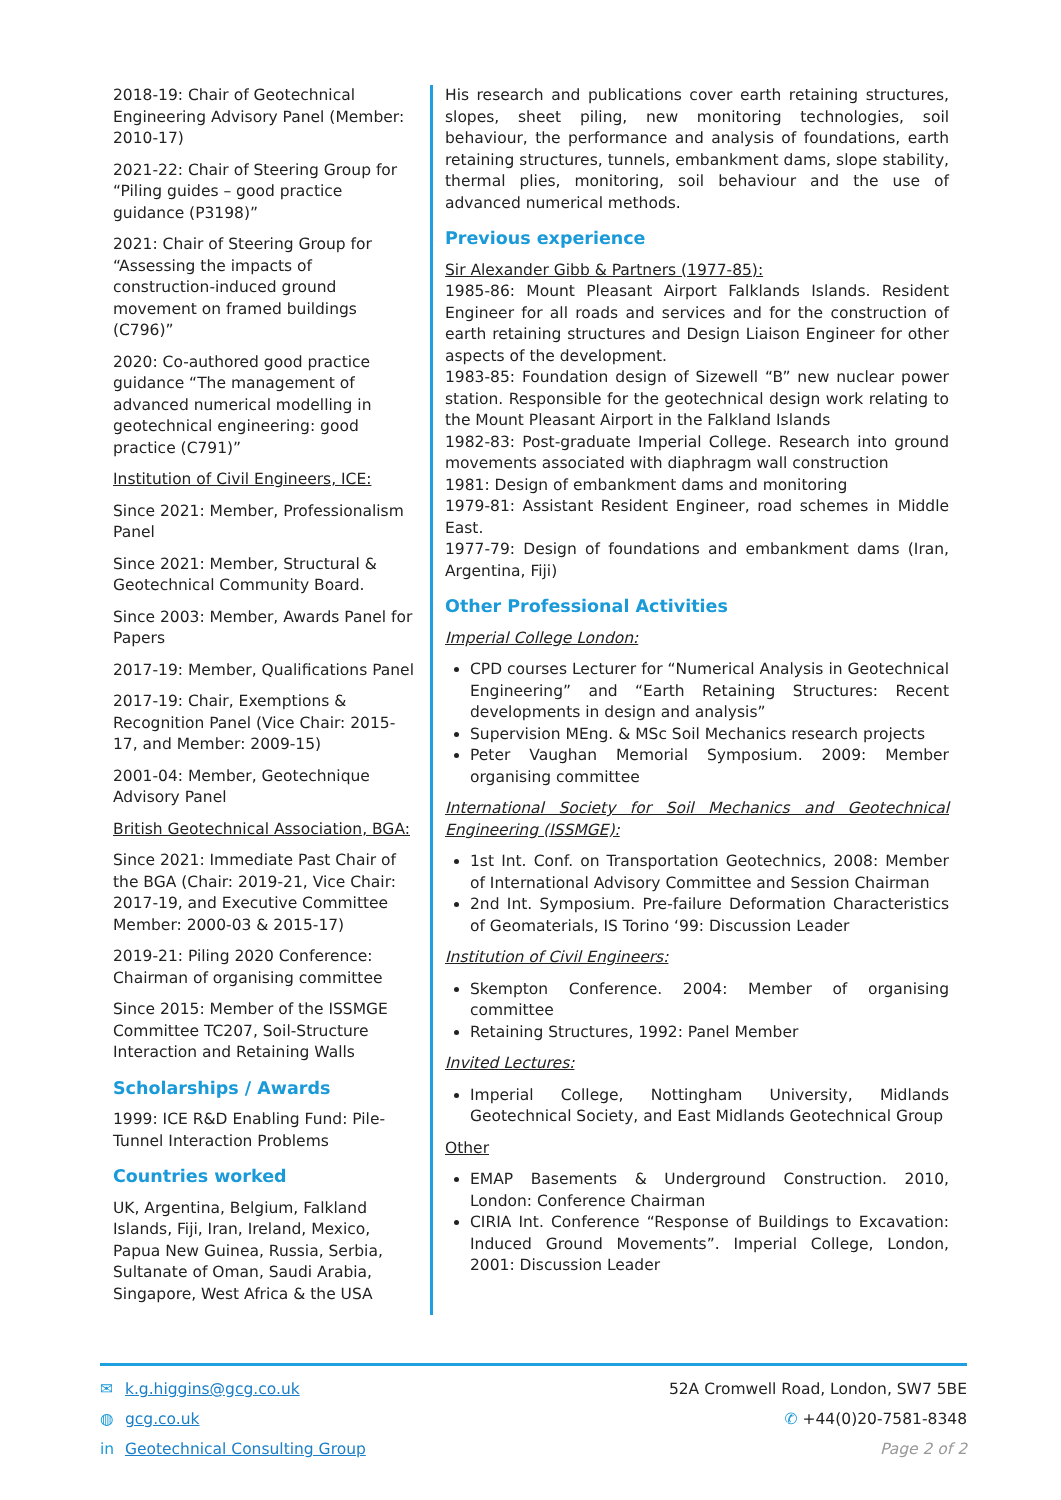2018-19: Chair of Geotechnical Engineering Advisory Panel (Member: 2010-17)
2021-22: Chair of Steering Group for “Piling guides – good practice guidance (P3198)”
2021: Chair of Steering Group for “Assessing the impacts of construction-induced ground movement on framed buildings (C796)”
2020: Co-authored good practice guidance “The management of advanced numerical modelling in geotechnical engineering: good practice (C791)”
Institution of Civil Engineers, ICE:
Since 2021: Member, Professionalism Panel
Since 2021: Member, Structural & Geotechnical Community Board.
Since 2003: Member, Awards Panel for Papers
2017-19: Member, Qualifications Panel
2017-19: Chair, Exemptions & Recognition Panel (Vice Chair: 2015-17, and Member: 2009-15)
2001-04: Member, Geotechnique Advisory Panel
British Geotechnical Association, BGA:
Since 2021: Immediate Past Chair of the BGA (Chair: 2019-21, Vice Chair: 2017-19, and Executive Committee Member: 2000-03 & 2015-17)
2019-21: Piling 2020 Conference: Chairman of organising committee
Since 2015: Member of the ISSMGE Committee TC207, Soil-Structure Interaction and Retaining Walls
Scholarships / Awards
1999: ICE R&D Enabling Fund: Pile-Tunnel Interaction Problems
Countries worked
UK, Argentina, Belgium, Falkland Islands, Fiji, Iran, Ireland, Mexico, Papua New Guinea, Russia, Serbia, Sultanate of Oman, Saudi Arabia, Singapore, West Africa & the USA
His research and publications cover earth retaining structures, slopes, sheet piling, new monitoring technologies, soil behaviour, the performance and analysis of foundations, earth retaining structures, tunnels, embankment dams, slope stability, thermal plies, monitoring, soil behaviour and the use of advanced numerical methods.
Previous experience
Sir Alexander Gibb & Partners (1977-85):
1985-86: Mount Pleasant Airport Falklands Islands. Resident Engineer for all roads and services and for the construction of earth retaining structures and Design Liaison Engineer for other aspects of the development.
1983-85: Foundation design of Sizewell “B” new nuclear power station. Responsible for the geotechnical design work relating to the Mount Pleasant Airport in the Falkland Islands
1982-83: Post-graduate Imperial College. Research into ground movements associated with diaphragm wall construction
1981: Design of embankment dams and monitoring
1979-81: Assistant Resident Engineer, road schemes in Middle East.
1977-79: Design of foundations and embankment dams (Iran, Argentina, Fiji)
Other Professional Activities
Imperial College London:
CPD courses Lecturer for “Numerical Analysis in Geotechnical Engineering” and “Earth Retaining Structures: Recent developments in design and analysis”
Supervision MEng. & MSc Soil Mechanics research projects
Peter Vaughan Memorial Symposium. 2009: Member organising committee
International Society for Soil Mechanics and Geotechnical Engineering (ISSMGE):
1st Int. Conf. on Transportation Geotechnics, 2008: Member of International Advisory Committee and Session Chairman
2nd Int. Symposium. Pre-failure Deformation Characteristics of Geomaterials, IS Torino ‘99: Discussion Leader
Institution of Civil Engineers:
Skempton Conference. 2004: Member of organising committee
Retaining Structures, 1992: Panel Member
Invited Lectures:
Imperial College, Nottingham University, Midlands Geotechnical Society, and East Midlands Geotechnical Group
Other
EMAP Basements & Underground Construction. 2010, London: Conference Chairman
CIRIA Int. Conference “Response of Buildings to Excavation: Induced Ground Movements”. Imperial College, London, 2001: Discussion Leader
✉ k.g.higgins@gcg.co.uk
◍ gcg.co.uk
in Geotechnical Consulting Group
52A Cromwell Road, London, SW7 5BE
✆ +44(0)20-7581-8348
Page 2 of 2